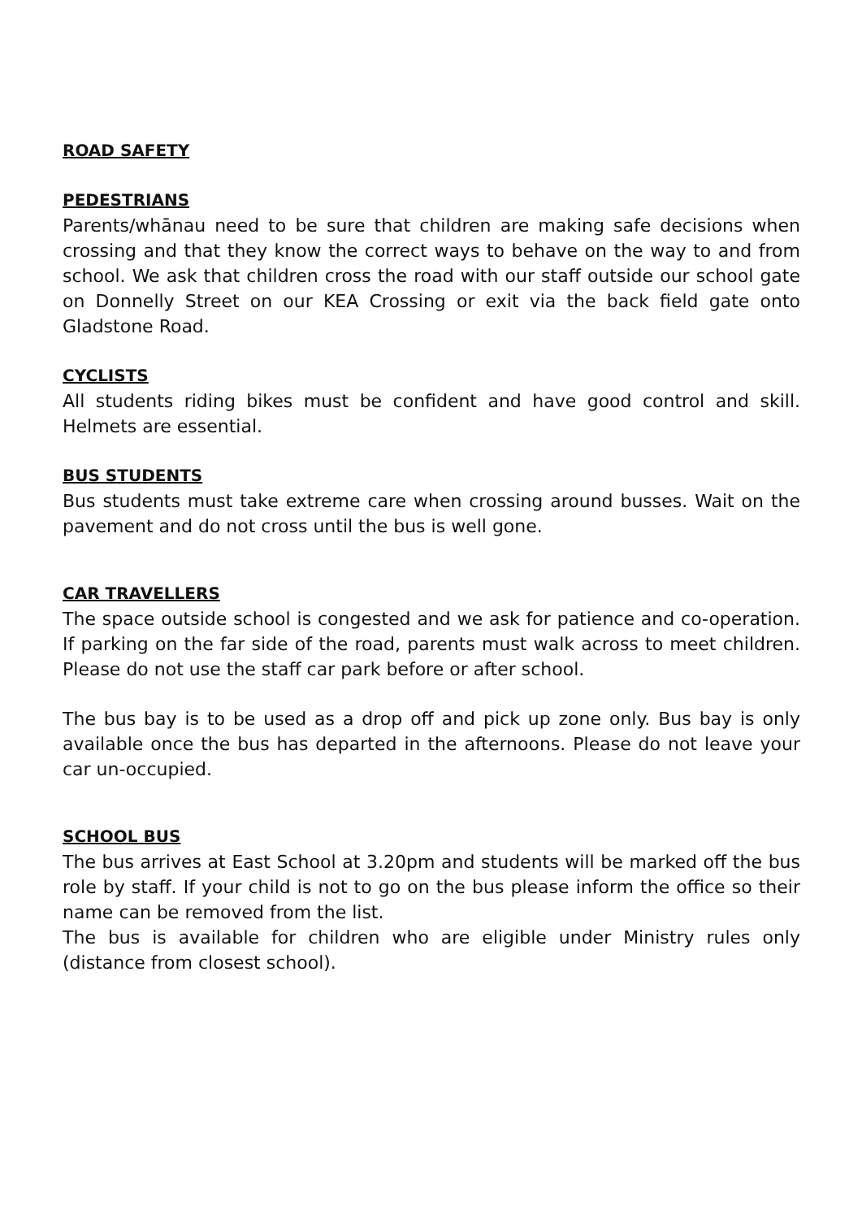ROAD SAFETY
PEDESTRIANS
Parents/whānau need to be sure that children are making safe decisions when crossing and that they know the correct ways to behave on the way to and from school. We ask that children cross the road with our staff outside our school gate on Donnelly Street on our KEA Crossing or exit via the back field gate onto Gladstone Road.
CYCLISTS
All students riding bikes must be confident and have good control and skill. Helmets are essential.
BUS STUDENTS
Bus students must take extreme care when crossing around busses. Wait on the pavement and do not cross until the bus is well gone.
CAR TRAVELLERS
The space outside school is congested and we ask for patience and co-operation. If parking on the far side of the road, parents must walk across to meet children. Please do not use the staff car park before or after school.
The bus bay is to be used as a drop off and pick up zone only. Bus bay is only available once the bus has departed in the afternoons. Please do not leave your car un-occupied.
SCHOOL BUS
The bus arrives at East School at 3.20pm and students will be marked off the bus role by staff. If your child is not to go on the bus please inform the office so their name can be removed from the list.
The bus is available for children who are eligible under Ministry rules only (distance from closest school).